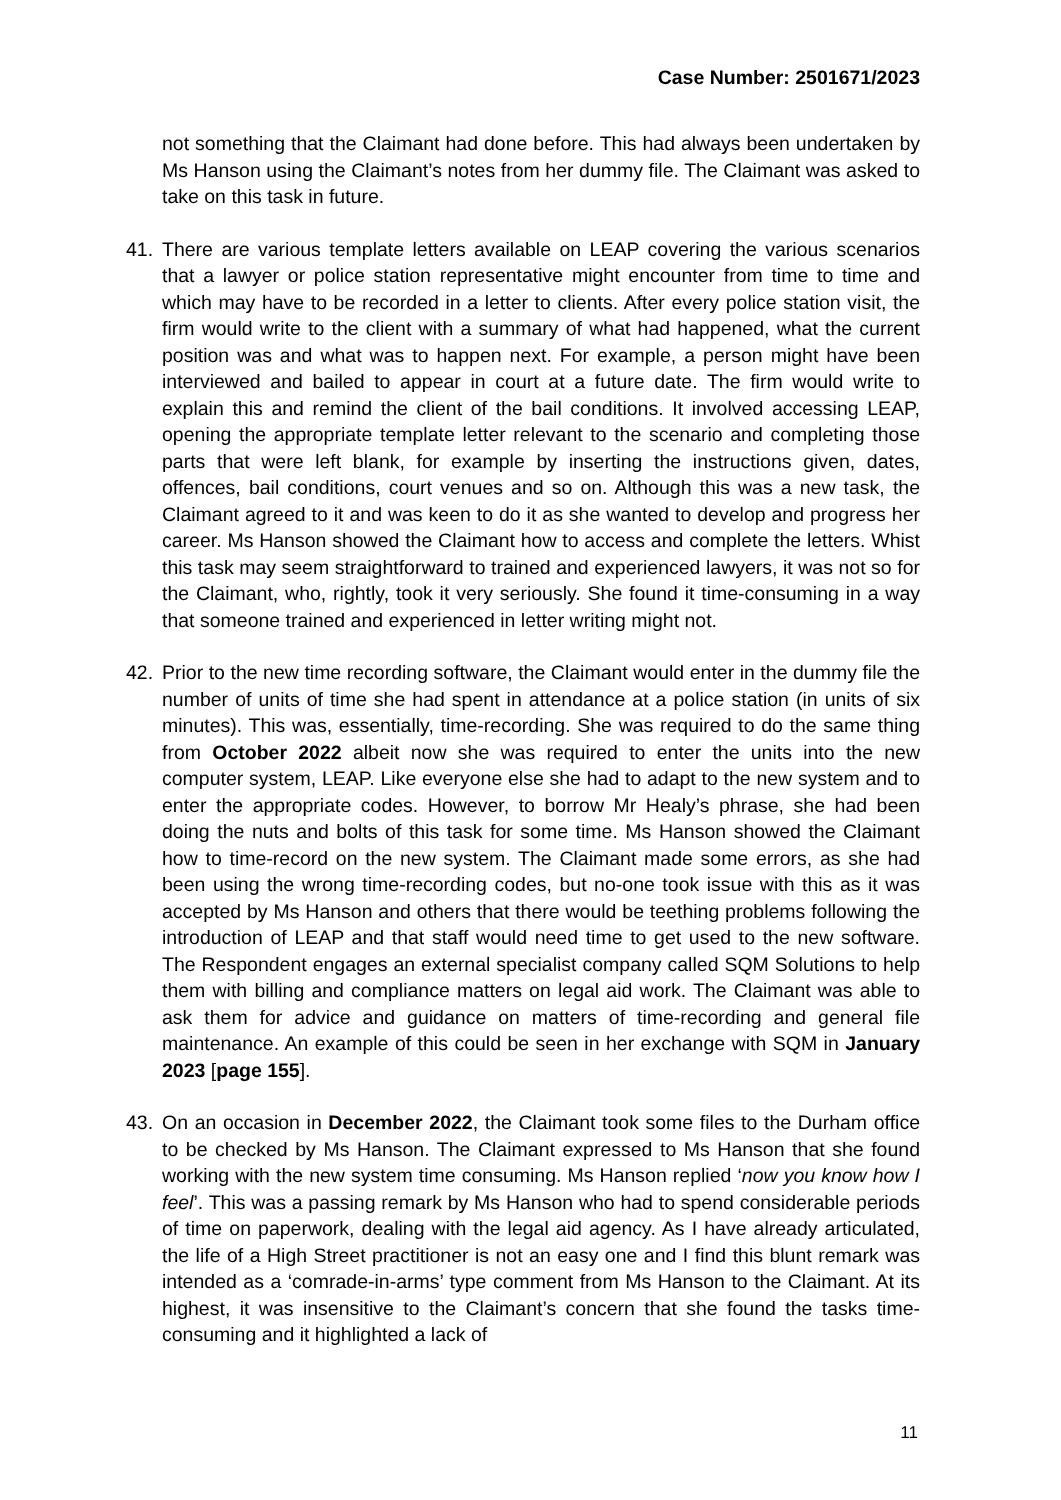Case Number: 2501671/2023
not something that the Claimant had done before. This had always been undertaken by Ms Hanson using the Claimant’s notes from her dummy file. The Claimant was asked to take on this task in future.
41. There are various template letters available on LEAP covering the various scenarios that a lawyer or police station representative might encounter from time to time and which may have to be recorded in a letter to clients. After every police station visit, the firm would write to the client with a summary of what had happened, what the current position was and what was to happen next. For example, a person might have been interviewed and bailed to appear in court at a future date. The firm would write to explain this and remind the client of the bail conditions. It involved accessing LEAP, opening the appropriate template letter relevant to the scenario and completing those parts that were left blank, for example by inserting the instructions given, dates, offences, bail conditions, court venues and so on. Although this was a new task, the Claimant agreed to it and was keen to do it as she wanted to develop and progress her career. Ms Hanson showed the Claimant how to access and complete the letters. Whist this task may seem straightforward to trained and experienced lawyers, it was not so for the Claimant, who, rightly, took it very seriously. She found it time-consuming in a way that someone trained and experienced in letter writing might not.
42. Prior to the new time recording software, the Claimant would enter in the dummy file the number of units of time she had spent in attendance at a police station (in units of six minutes). This was, essentially, time-recording. She was required to do the same thing from October 2022 albeit now she was required to enter the units into the new computer system, LEAP. Like everyone else she had to adapt to the new system and to enter the appropriate codes. However, to borrow Mr Healy’s phrase, she had been doing the nuts and bolts of this task for some time. Ms Hanson showed the Claimant how to time-record on the new system. The Claimant made some errors, as she had been using the wrong time-recording codes, but no-one took issue with this as it was accepted by Ms Hanson and others that there would be teething problems following the introduction of LEAP and that staff would need time to get used to the new software. The Respondent engages an external specialist company called SQM Solutions to help them with billing and compliance matters on legal aid work. The Claimant was able to ask them for advice and guidance on matters of time-recording and general file maintenance. An example of this could be seen in her exchange with SQM in January 2023 [page 155].
43. On an occasion in December 2022, the Claimant took some files to the Durham office to be checked by Ms Hanson. The Claimant expressed to Ms Hanson that she found working with the new system time consuming. Ms Hanson replied ‘now you know how I feel’. This was a passing remark by Ms Hanson who had to spend considerable periods of time on paperwork, dealing with the legal aid agency. As I have already articulated, the life of a High Street practitioner is not an easy one and I find this blunt remark was intended as a ‘comrade-in-arms’ type comment from Ms Hanson to the Claimant. At its highest, it was insensitive to the Claimant’s concern that she found the tasks time-consuming and it highlighted a lack of
11